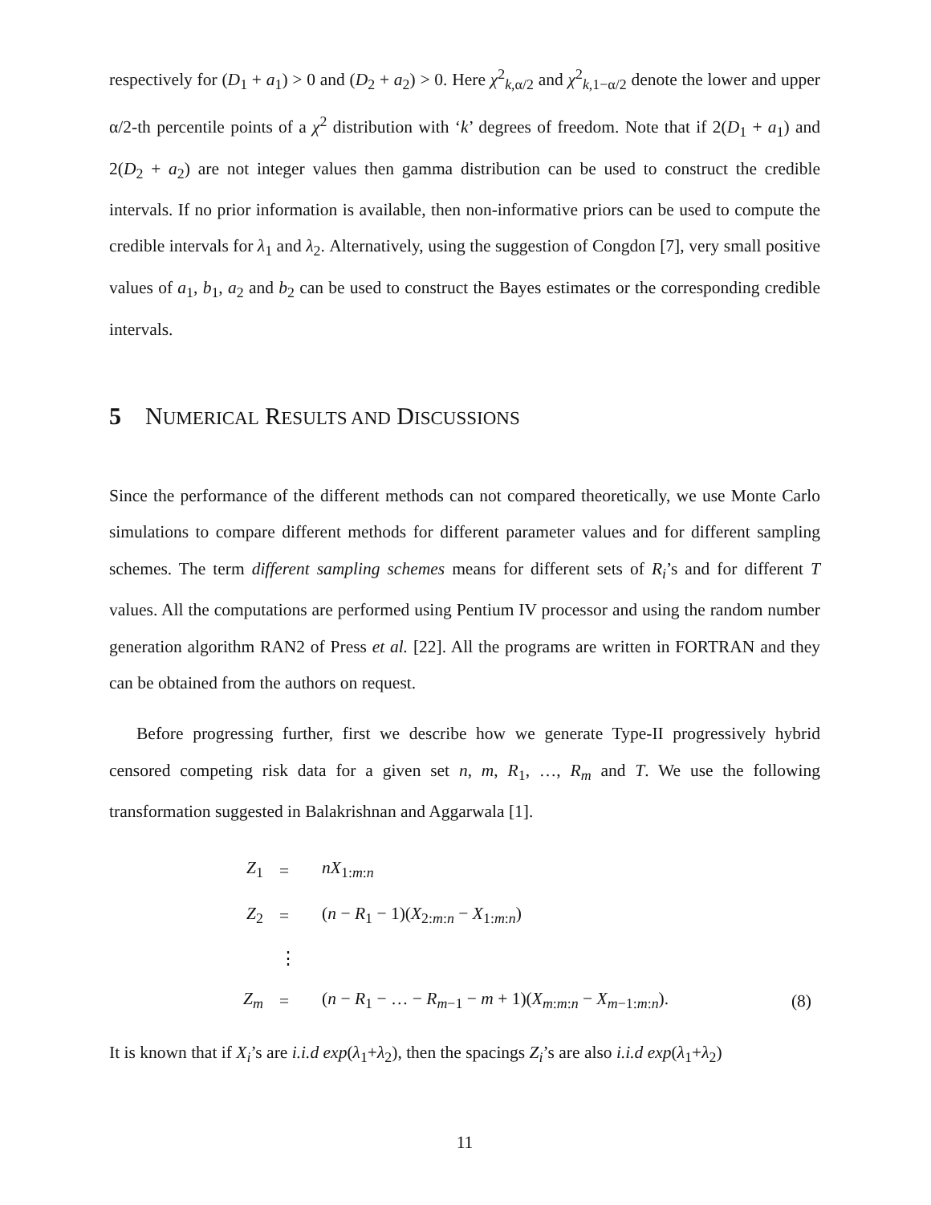respectively for (D<sub>1</sub> + a<sub>1</sub>) > 0 and (D<sub>2</sub> + a<sub>2</sub>) > 0. Here χ<sup>2</sup><sub>k,α/2</sub> and χ<sup>2</sup><sub>k,1−α/2</sub> denote the lower and upper α/2-th percentile points of a χ<sup>2</sup> distribution with ‘k’ degrees of freedom. Note that if 2(D<sub>1</sub> + a<sub>1</sub>) and 2(D<sub>2</sub> + a<sub>2</sub>) are not integer values then gamma distribution can be used to construct the credible intervals. If no prior information is available, then non-informative priors can be used to compute the credible intervals for λ<sub>1</sub> and λ<sub>2</sub>. Alternatively, using the suggestion of Congdon [7], very small positive values of a<sub>1</sub>, b<sub>1</sub>, a<sub>2</sub> and b<sub>2</sub> can be used to construct the Bayes estimates or the corresponding credible intervals.
5 NUMERICAL RESULTS AND DISCUSSIONS
Since the performance of the different methods can not compared theoretically, we use Monte Carlo simulations to compare different methods for different parameter values and for different sampling schemes. The term different sampling schemes means for different sets of R<sub>i</sub>’s and for different T values. All the computations are performed using Pentium IV processor and using the random number generation algorithm RAN2 of Press et al. [22]. All the programs are written in FORTRAN and they can be obtained from the authors on request.
Before progressing further, first we describe how we generate Type-II progressively hybrid censored competing risk data for a given set n, m, R<sub>1</sub>, …, R<sub>m</sub> and T. We use the following transformation suggested in Balakrishnan and Aggarwala [1].
| Z<sub>1</sub> | = | nX<sub>1:m:n</sub> | |
| Z<sub>2</sub> | = | ( n − R<sub>1</sub> − 1)( X<sub>2:m:n</sub> − X<sub>1:m:n</sub>) | |
| | ⋮ | | |
| Z<sub>m</sub> | = | ( n − R<sub>1</sub> − … − R<sub>m−1</sub> − m + 1)( X<sub>m:m:n</sub> − X<sub>m−1:m:n</sub>). | (8) |
It is known that if X<sub>i</sub>’s are i.i.d exp(λ<sub>1</sub>+λ<sub>2</sub>), then the spacings Z<sub>i</sub>’s are also i.i.d exp(λ<sub>1</sub>+λ<sub>2</sub>)
11